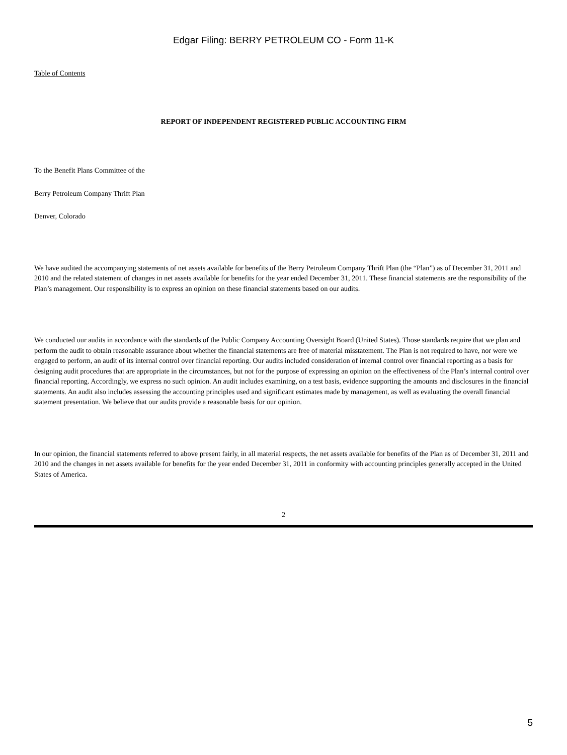Edgar Filing: BERRY PETROLEUM CO - Form 11-K
Table of Contents
REPORT OF INDEPENDENT REGISTERED PUBLIC ACCOUNTING FIRM
To the Benefit Plans Committee of the
Berry Petroleum Company Thrift Plan
Denver, Colorado
We have audited the accompanying statements of net assets available for benefits of the Berry Petroleum Company Thrift Plan (the “Plan”) as of December 31, 2011 and 2010 and the related statement of changes in net assets available for benefits for the year ended December 31, 2011. These financial statements are the responsibility of the Plan’s management. Our responsibility is to express an opinion on these financial statements based on our audits.
We conducted our audits in accordance with the standards of the Public Company Accounting Oversight Board (United States). Those standards require that we plan and perform the audit to obtain reasonable assurance about whether the financial statements are free of material misstatement. The Plan is not required to have, nor were we engaged to perform, an audit of its internal control over financial reporting. Our audits included consideration of internal control over financial reporting as a basis for designing audit procedures that are appropriate in the circumstances, but not for the purpose of expressing an opinion on the effectiveness of the Plan’s internal control over financial reporting. Accordingly, we express no such opinion. An audit includes examining, on a test basis, evidence supporting the amounts and disclosures in the financial statements. An audit also includes assessing the accounting principles used and significant estimates made by management, as well as evaluating the overall financial statement presentation. We believe that our audits provide a reasonable basis for our opinion.
In our opinion, the financial statements referred to above present fairly, in all material respects, the net assets available for benefits of the Plan as of December 31, 2011 and 2010 and the changes in net assets available for benefits for the year ended December 31, 2011 in conformity with accounting principles generally accepted in the United States of America.
2
5